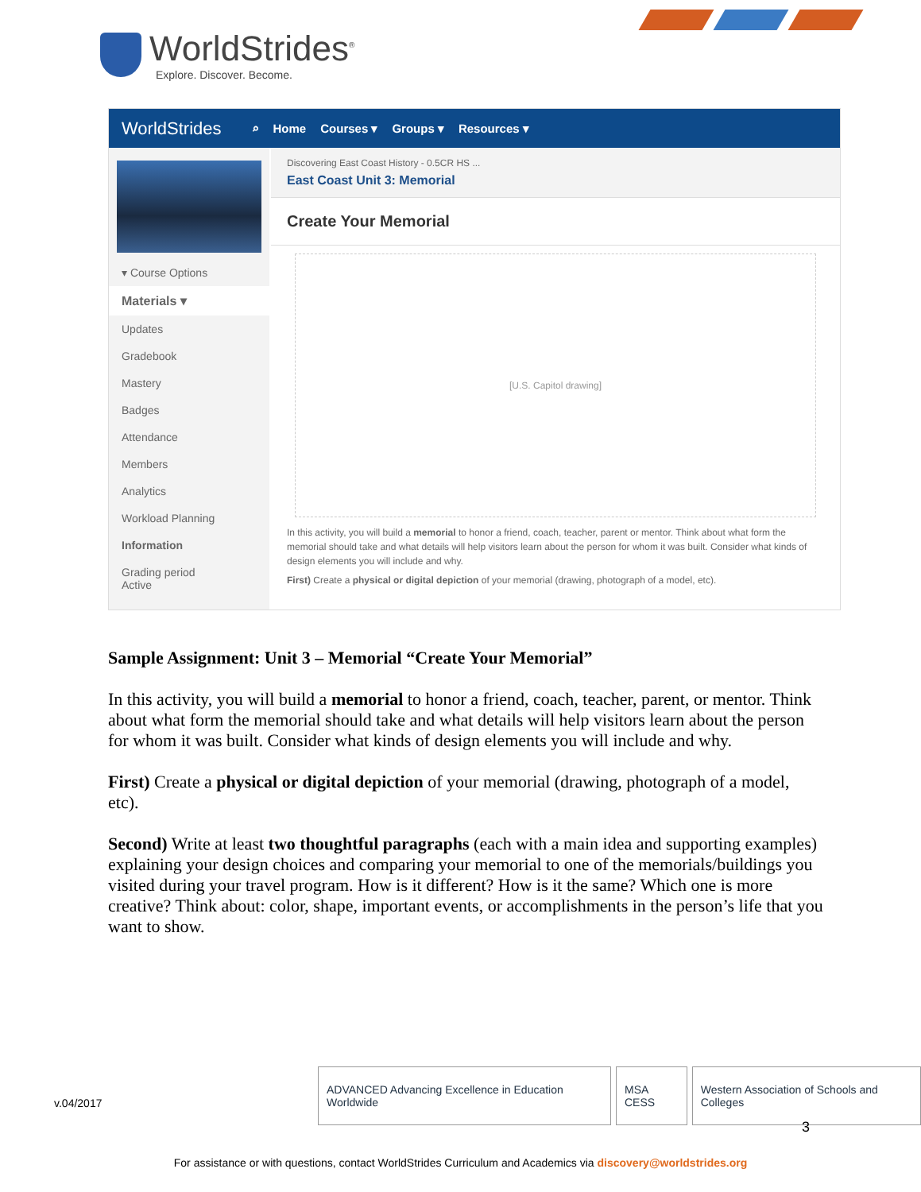WorldStrides<sup>®</sup>
Explore. Discover. Become.
WorldStrides ⌕ Home Courses ▾ Groups ▾ Resources ▾
▾ Course Options
Materials ▾
Updates
Gradebook
Mastery
Badges
Attendance
Members
Analytics
Workload Planning
Information
Grading period
Active
Discovering East Coast History - 0.5CR HS ...
East Coast Unit 3: Memorial
Create Your Memorial
[U.S. Capitol drawing]
In this activity, you will build a memorial to honor a friend, coach, teacher, parent or mentor. Think about what form the memorial should take and what details will help visitors learn about the person for whom it was built. Consider what kinds of design elements you will include and why.
First) Create a physical or digital depiction of your memorial (drawing, photograph of a model, etc).
Sample Assignment: Unit 3 – Memorial “Create Your Memorial”
In this activity, you will build a memorial to honor a friend, coach, teacher, parent, or mentor. Think about what form the memorial should take and what details will help visitors learn about the person for whom it was built. Consider what kinds of design elements you will include and why.
First) Create a physical or digital depiction of your memorial (drawing, photograph of a model, etc).
Second) Write at least two thoughtful paragraphs (each with a main idea and supporting examples) explaining your design choices and comparing your memorial to one of the memorials/buildings you visited during your travel program. How is it different? How is it the same? Which one is more creative? Think about: color, shape, important events, or accomplishments in the person’s life that you want to show.
v.04/2017
ADVANCED Advancing Excellence in Education Worldwide
MSA CESS Western Association of Schools and Colleges
3
For assistance or with questions, contact WorldStrides Curriculum and Academics via discovery@worldstrides.org